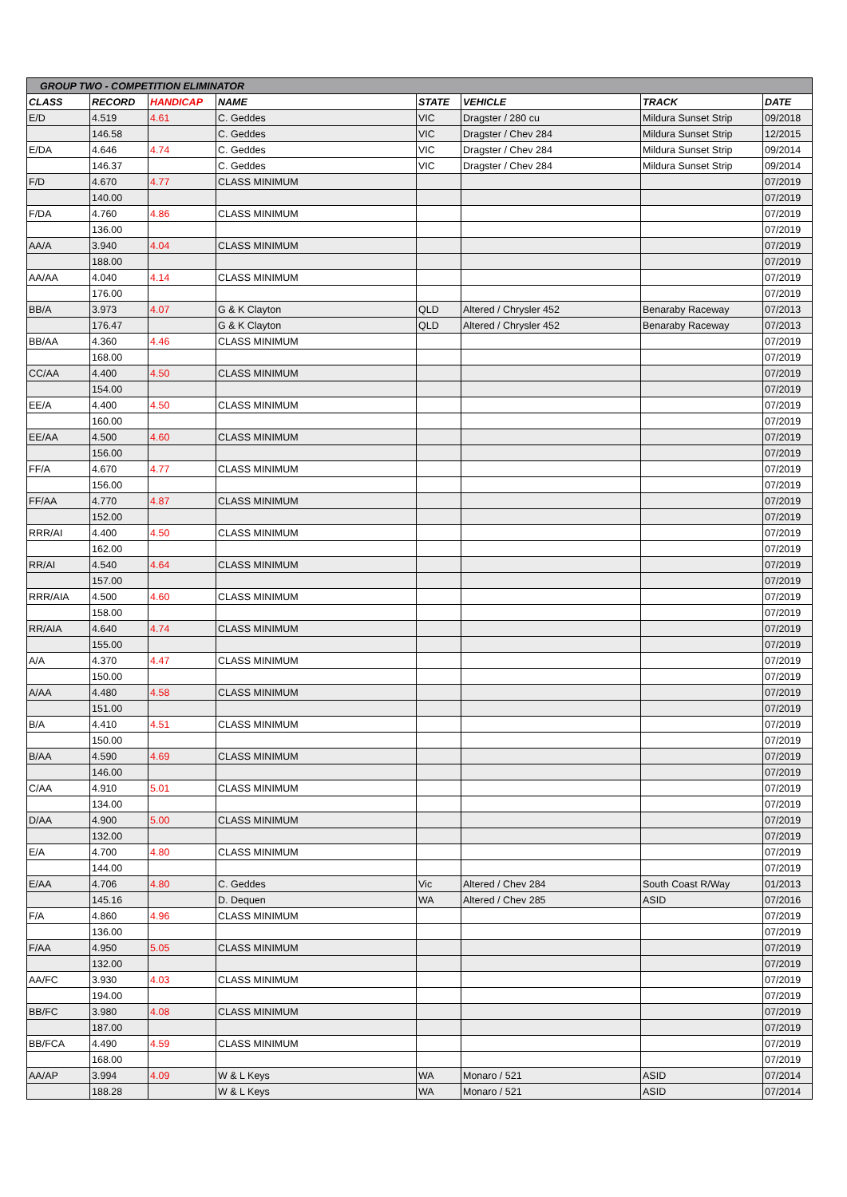| GROUP TWO - COMPETITION ELIMINATOR | | | | | | | |
| --- | --- | --- | --- | --- | --- | --- | --- |
| CLASS | RECORD | HANDICAP | NAME | STATE | VEHICLE | TRACK | DATE |
| E/D | 4.519 | 4.61 | C. Geddes | VIC | Dragster / 280 cu | Mildura Sunset Strip | 09/2018 |
| | 146.58 | | C. Geddes | VIC | Dragster / Chev 284 | Mildura Sunset Strip | 12/2015 |
| E/DA | 4.646 | 4.74 | C. Geddes | VIC | Dragster / Chev 284 | Mildura Sunset Strip | 09/2014 |
| | 146.37 | | C. Geddes | VIC | Dragster / Chev 284 | Mildura Sunset Strip | 09/2014 |
| F/D | 4.670 | 4.77 | CLASS MINIMUM | | | | 07/2019 |
| | 140.00 | | | | | | 07/2019 |
| F/DA | 4.760 | 4.86 | CLASS MINIMUM | | | | 07/2019 |
| | 136.00 | | | | | | 07/2019 |
| AA/A | 3.940 | 4.04 | CLASS MINIMUM | | | | 07/2019 |
| | 188.00 | | | | | | 07/2019 |
| AA/AA | 4.040 | 4.14 | CLASS MINIMUM | | | | 07/2019 |
| | 176.00 | | | | | | 07/2019 |
| BB/A | 3.973 | 4.07 | G & K Clayton | QLD | Altered / Chrysler 452 | Benaraby Raceway | 07/2013 |
| | 176.47 | | G & K Clayton | QLD | Altered / Chrysler 452 | Benaraby Raceway | 07/2013 |
| BB/AA | 4.360 | 4.46 | CLASS MINIMUM | | | | 07/2019 |
| | 168.00 | | | | | | 07/2019 |
| CC/AA | 4.400 | 4.50 | CLASS MINIMUM | | | | 07/2019 |
| | 154.00 | | | | | | 07/2019 |
| EE/A | 4.400 | 4.50 | CLASS MINIMUM | | | | 07/2019 |
| | 160.00 | | | | | | 07/2019 |
| EE/AA | 4.500 | 4.60 | CLASS MINIMUM | | | | 07/2019 |
| | 156.00 | | | | | | 07/2019 |
| FF/A | 4.670 | 4.77 | CLASS MINIMUM | | | | 07/2019 |
| | 156.00 | | | | | | 07/2019 |
| FF/AA | 4.770 | 4.87 | CLASS MINIMUM | | | | 07/2019 |
| | 152.00 | | | | | | 07/2019 |
| RRR/AI | 4.400 | 4.50 | CLASS MINIMUM | | | | 07/2019 |
| | 162.00 | | | | | | 07/2019 |
| RR/AI | 4.540 | 4.64 | CLASS MINIMUM | | | | 07/2019 |
| | 157.00 | | | | | | 07/2019 |
| RRR/AIA | 4.500 | 4.60 | CLASS MINIMUM | | | | 07/2019 |
| | 158.00 | | | | | | 07/2019 |
| RR/AIA | 4.640 | 4.74 | CLASS MINIMUM | | | | 07/2019 |
| | 155.00 | | | | | | 07/2019 |
| A/A | 4.370 | 4.47 | CLASS MINIMUM | | | | 07/2019 |
| | 150.00 | | | | | | 07/2019 |
| A/AA | 4.480 | 4.58 | CLASS MINIMUM | | | | 07/2019 |
| | 151.00 | | | | | | 07/2019 |
| B/A | 4.410 | 4.51 | CLASS MINIMUM | | | | 07/2019 |
| | 150.00 | | | | | | 07/2019 |
| B/AA | 4.590 | 4.69 | CLASS MINIMUM | | | | 07/2019 |
| | 146.00 | | | | | | 07/2019 |
| C/AA | 4.910 | 5.01 | CLASS MINIMUM | | | | 07/2019 |
| | 134.00 | | | | | | 07/2019 |
| D/AA | 4.900 | 5.00 | CLASS MINIMUM | | | | 07/2019 |
| | 132.00 | | | | | | 07/2019 |
| E/A | 4.700 | 4.80 | CLASS MINIMUM | | | | 07/2019 |
| | 144.00 | | | | | | 07/2019 |
| E/AA | 4.706 | 4.80 | C. Geddes | Vic | Altered / Chev 284 | South Coast R/Way | 01/2013 |
| | 145.16 | | D. Dequen | WA | Altered / Chev 285 | ASID | 07/2016 |
| F/A | 4.860 | 4.96 | CLASS MINIMUM | | | | 07/2019 |
| | 136.00 | | | | | | 07/2019 |
| F/AA | 4.950 | 5.05 | CLASS MINIMUM | | | | 07/2019 |
| | 132.00 | | | | | | 07/2019 |
| AA/FC | 3.930 | 4.03 | CLASS MINIMUM | | | | 07/2019 |
| | 194.00 | | | | | | 07/2019 |
| BB/FC | 3.980 | 4.08 | CLASS MINIMUM | | | | 07/2019 |
| | 187.00 | | | | | | 07/2019 |
| BB/FCA | 4.490 | 4.59 | CLASS MINIMUM | | | | 07/2019 |
| | 168.00 | | | | | | 07/2019 |
| AA/AP | 3.994 | 4.09 | W & L Keys | WA | Monaro / 521 | ASID | 07/2014 |
| | 188.28 | | W & L Keys | WA | Monaro / 521 | ASID | 07/2014 |